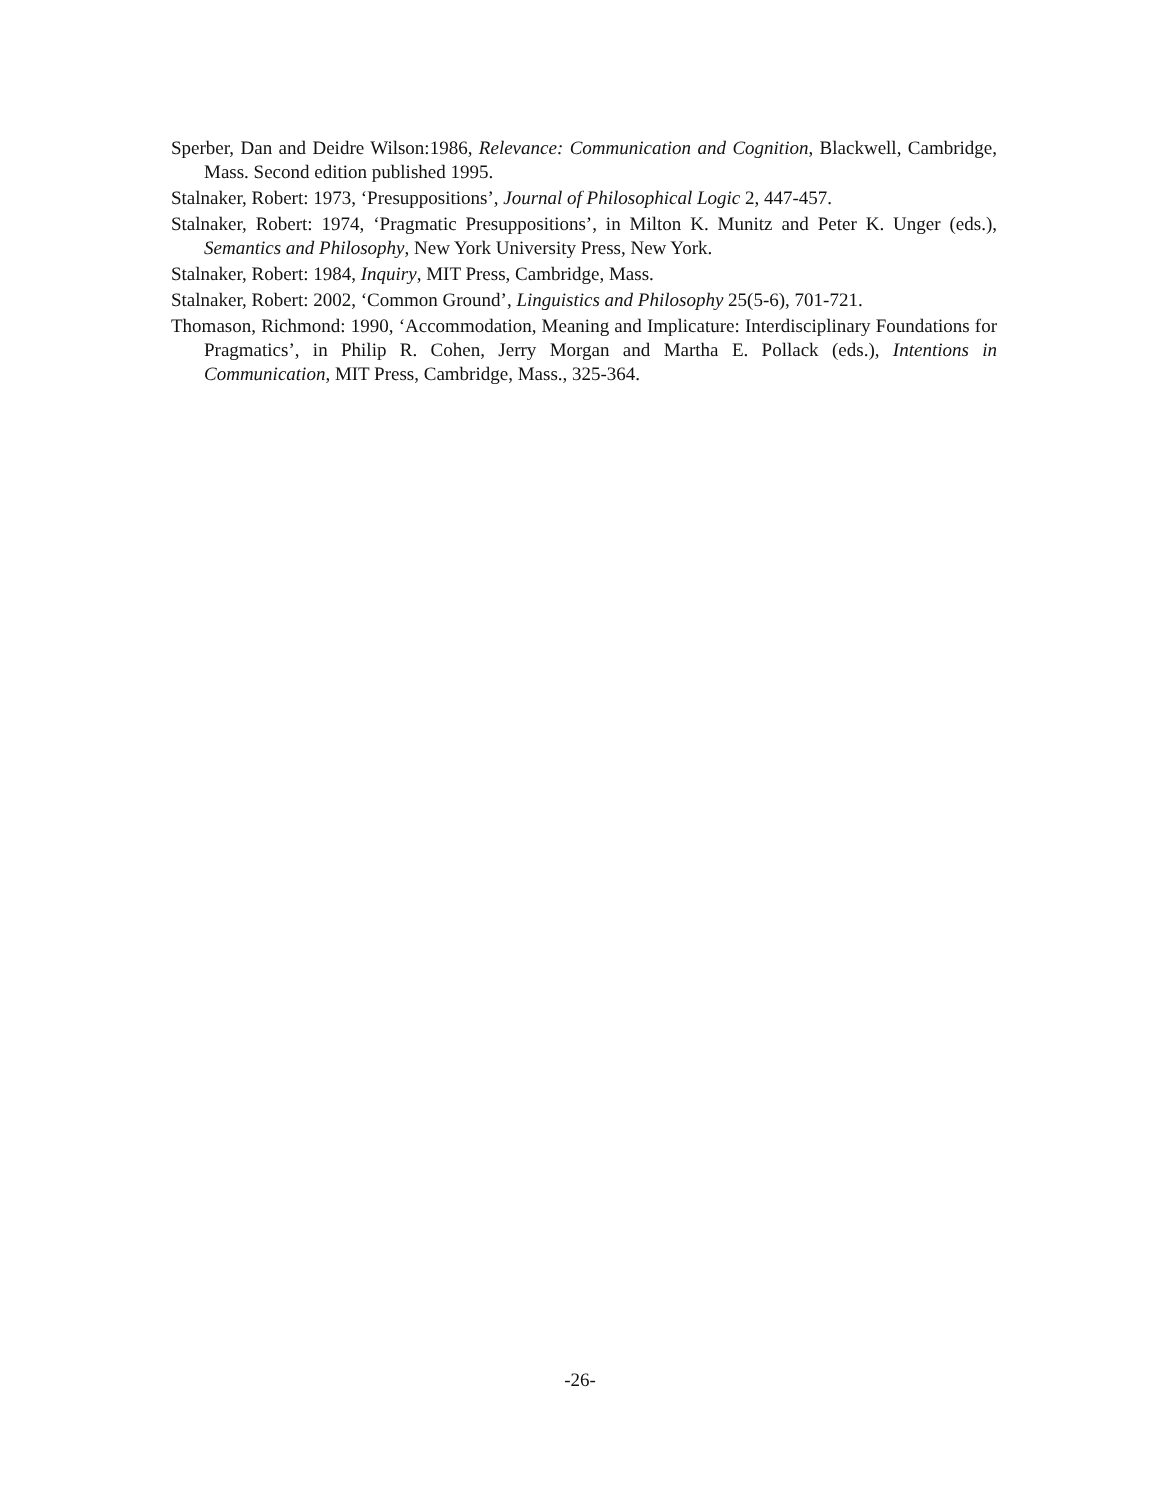Sperber, Dan and Deidre Wilson:1986, Relevance: Communication and Cognition, Blackwell, Cambridge, Mass. Second edition published 1995.
Stalnaker, Robert: 1973, ‘Presuppositions’, Journal of Philosophical Logic 2, 447-457.
Stalnaker, Robert: 1974, ‘Pragmatic Presuppositions’, in Milton K. Munitz and Peter K. Unger (eds.), Semantics and Philosophy, New York University Press, New York.
Stalnaker, Robert: 1984, Inquiry, MIT Press, Cambridge, Mass.
Stalnaker, Robert: 2002, ‘Common Ground’, Linguistics and Philosophy 25(5-6), 701-721.
Thomason, Richmond: 1990, ‘Accommodation, Meaning and Implicature: Interdisciplinary Foundations for Pragmatics’, in Philip R. Cohen, Jerry Morgan and Martha E. Pollack (eds.), Intentions in Communication, MIT Press, Cambridge, Mass., 325-364.
-26-